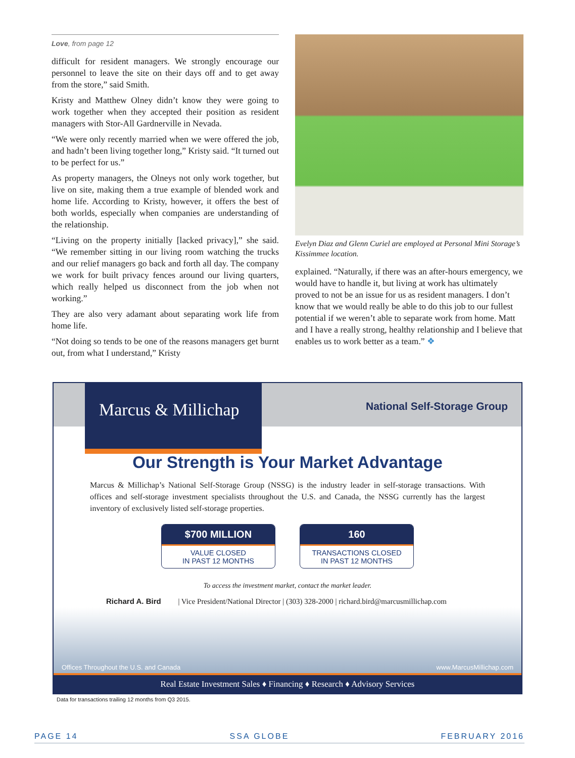Love, from page 12
difficult for resident managers. We strongly encourage our personnel to leave the site on their days off and to get away from the store,” said Smith.
Kristy and Matthew Olney didn’t know they were going to work together when they accepted their position as resident managers with Stor-All Gardnerville in Nevada.
“We were only recently married when we were offered the job, and hadn’t been living together long,” Kristy said. “It turned out to be perfect for us.”
As property managers, the Olneys not only work together, but live on site, making them a true example of blended work and home life. According to Kristy, however, it offers the best of both worlds, especially when companies are understanding of the relationship.
“Living on the property initially [lacked privacy],” she said. “We remember sitting in our living room watching the trucks and our relief managers go back and forth all day. The company we work for built privacy fences around our living quarters, which really helped us disconnect from the job when not working.”
They are also very adamant about separating work life from home life.
“Not doing so tends to be one of the reasons managers get burnt out, from what I understand,” Kristy
Evelyn Diaz and Glenn Curiel are employed at Personal Mini Storage’s Kissimmee location.
explained. “Naturally, if there was an after-hours emergency, we would have to handle it, but living at work has ultimately proved to not be an issue for us as resident managers. I don’t know that we would really be able to do this job to our fullest potential if we weren’t able to separate work from home. Matt and I have a really strong, healthy relationship and I believe that enables us to work better as a team.” ❖
Marcus & Millichap
National Self-Storage Group
Our Strength is Your Market Advantage
Marcus & Millichap’s National Self-Storage Group (NSSG) is the industry leader in self-storage transactions. With offices and self-storage investment specialists throughout the U.S. and Canada, the NSSG currently has the largest inventory of exclusively listed self-storage properties.
$700 MILLION
VALUE CLOSED
IN PAST 12 MONTHS
160
TRANSACTIONS CLOSED
IN PAST 12 MONTHS
To access the investment market, contact the market leader.
Richard A. Bird | Vice President/National Director | (303) 328-2000 | richard.bird@marcusmillichap.com
Offices Throughout the U.S. and Canada www.MarcusMillichap.com
Real Estate Investment Sales ♦ Financing ♦ Research ♦ Advisory Services
Data for transactions trailing 12 months from Q3 2015.
PAGE 14 SSA GLOBE FEBRUARY 2016